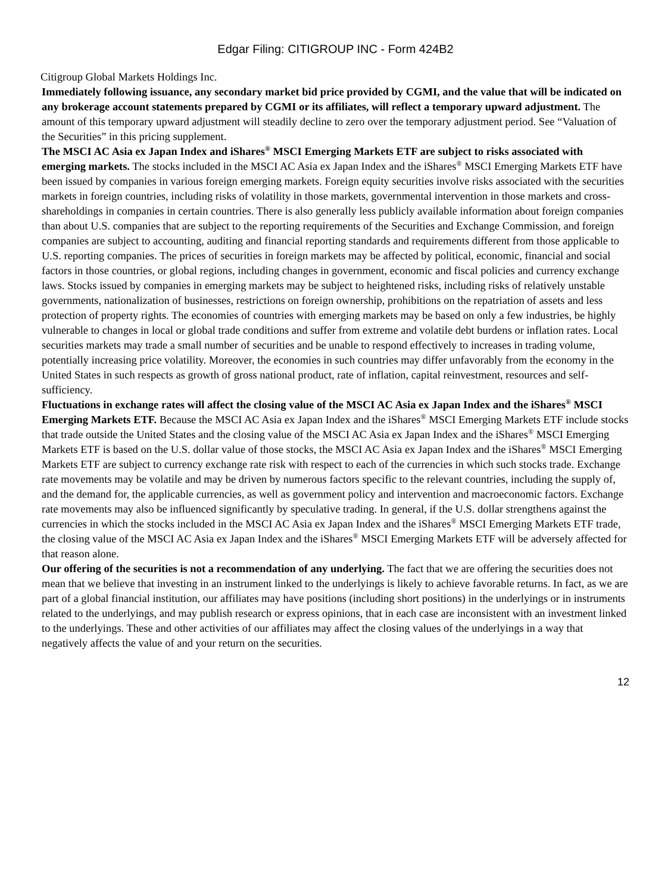Edgar Filing: CITIGROUP INC - Form 424B2
Citigroup Global Markets Holdings Inc.
Immediately following issuance, any secondary market bid price provided by CGMI, and the value that will be indicated on any brokerage account statements prepared by CGMI or its affiliates, will reflect a temporary upward adjustment. The amount of this temporary upward adjustment will steadily decline to zero over the temporary adjustment period. See “Valuation of the Securities” in this pricing supplement.
The MSCI AC Asia ex Japan Index and iShares<sup>®</sup> MSCI Emerging Markets ETF are subject to risks associated with emerging markets. The stocks included in the MSCI AC Asia ex Japan Index and the iShares<sup>®</sup> MSCI Emerging Markets ETF have been issued by companies in various foreign emerging markets. Foreign equity securities involve risks associated with the securities markets in foreign countries, including risks of volatility in those markets, governmental intervention in those markets and cross-shareholdings in companies in certain countries. There is also generally less publicly available information about foreign companies than about U.S. companies that are subject to the reporting requirements of the Securities and Exchange Commission, and foreign companies are subject to accounting, auditing and financial reporting standards and requirements different from those applicable to U.S. reporting companies. The prices of securities in foreign markets may be affected by political, economic, financial and social factors in those countries, or global regions, including changes in government, economic and fiscal policies and currency exchange laws. Stocks issued by companies in emerging markets may be subject to heightened risks, including risks of relatively unstable governments, nationalization of businesses, restrictions on foreign ownership, prohibitions on the repatriation of assets and less protection of property rights. The economies of countries with emerging markets may be based on only a few industries, be highly vulnerable to changes in local or global trade conditions and suffer from extreme and volatile debt burdens or inflation rates. Local securities markets may trade a small number of securities and be unable to respond effectively to increases in trading volume, potentially increasing price volatility. Moreover, the economies in such countries may differ unfavorably from the economy in the United States in such respects as growth of gross national product, rate of inflation, capital reinvestment, resources and self-sufficiency.
Fluctuations in exchange rates will affect the closing value of the MSCI AC Asia ex Japan Index and the iShares<sup>®</sup> MSCI Emerging Markets ETF. Because the MSCI AC Asia ex Japan Index and the iShares<sup>®</sup> MSCI Emerging Markets ETF include stocks that trade outside the United States and the closing value of the MSCI AC Asia ex Japan Index and the iShares<sup>®</sup> MSCI Emerging Markets ETF is based on the U.S. dollar value of those stocks, the MSCI AC Asia ex Japan Index and the iShares<sup>®</sup> MSCI Emerging Markets ETF are subject to currency exchange rate risk with respect to each of the currencies in which such stocks trade. Exchange rate movements may be volatile and may be driven by numerous factors specific to the relevant countries, including the supply of, and the demand for, the applicable currencies, as well as government policy and intervention and macroeconomic factors. Exchange rate movements may also be influenced significantly by speculative trading. In general, if the U.S. dollar strengthens against the currencies in which the stocks included in the MSCI AC Asia ex Japan Index and the iShares<sup>®</sup> MSCI Emerging Markets ETF trade, the closing value of the MSCI AC Asia ex Japan Index and the iShares<sup>®</sup> MSCI Emerging Markets ETF will be adversely affected for that reason alone.
Our offering of the securities is not a recommendation of any underlying. The fact that we are offering the securities does not mean that we believe that investing in an instrument linked to the underlyings is likely to achieve favorable returns. In fact, as we are part of a global financial institution, our affiliates may have positions (including short positions) in the underlyings or in instruments related to the underlyings, and may publish research or express opinions, that in each case are inconsistent with an investment linked to the underlyings. These and other activities of our affiliates may affect the closing values of the underlyings in a way that negatively affects the value of and your return on the securities.
12